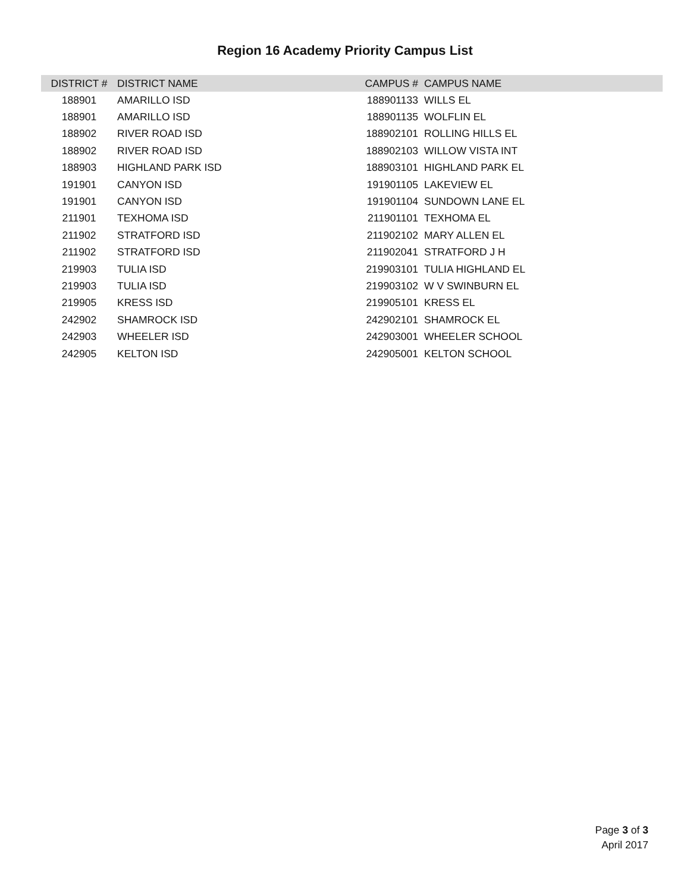Region 16 Academy Priority Campus List
| DISTRICT # | DISTRICT NAME | CAMPUS # | CAMPUS NAME |
| --- | --- | --- | --- |
| 188901 | AMARILLO ISD | 188901133 | WILLS EL |
| 188901 | AMARILLO ISD | 188901135 | WOLFLIN EL |
| 188902 | RIVER ROAD ISD | 188902101 | ROLLING HILLS EL |
| 188902 | RIVER ROAD ISD | 188902103 | WILLOW VISTA INT |
| 188903 | HIGHLAND PARK ISD | 188903101 | HIGHLAND PARK EL |
| 191901 | CANYON ISD | 191901105 | LAKEVIEW EL |
| 191901 | CANYON ISD | 191901104 | SUNDOWN LANE EL |
| 211901 | TEXHOMA ISD | 211901101 | TEXHOMA EL |
| 211902 | STRATFORD ISD | 211902102 | MARY ALLEN EL |
| 211902 | STRATFORD ISD | 211902041 | STRATFORD J H |
| 219903 | TULIA ISD | 219903101 | TULIA HIGHLAND EL |
| 219903 | TULIA ISD | 219903102 | W V SWINBURN EL |
| 219905 | KRESS ISD | 219905101 | KRESS EL |
| 242902 | SHAMROCK ISD | 242902101 | SHAMROCK EL |
| 242903 | WHEELER ISD | 242903001 | WHEELER SCHOOL |
| 242905 | KELTON ISD | 242905001 | KELTON SCHOOL |
Page 3 of 3
April 2017